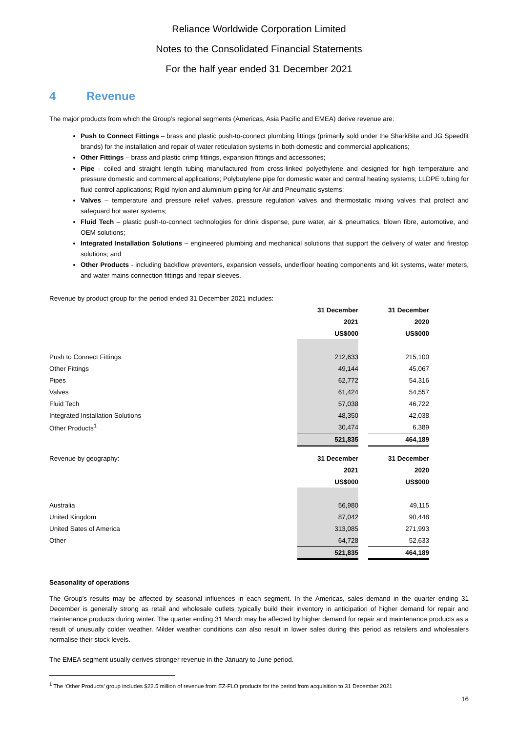Reliance Worldwide Corporation Limited
Notes to the Consolidated Financial Statements
For the half year ended 31 December 2021
4 Revenue
The major products from which the Group’s regional segments (Americas, Asia Pacific and EMEA) derive revenue are:
Push to Connect Fittings – brass and plastic push-to-connect plumbing fittings (primarily sold under the SharkBite and JG Speedfit brands) for the installation and repair of water reticulation systems in both domestic and commercial applications;
Other Fittings – brass and plastic crimp fittings, expansion fittings and accessories;
Pipe - coiled and straight length tubing manufactured from cross-linked polyethylene and designed for high temperature and pressure domestic and commercial applications; Polybutylene pipe for domestic water and central heating systems; LLDPE tubing for fluid control applications; Rigid nylon and aluminium piping for Air and Pneumatic systems;
Valves – temperature and pressure relief valves, pressure regulation valves and thermostatic mixing valves that protect and safeguard hot water systems;
Fluid Tech – plastic push-to-connect technologies for drink dispense, pure water, air & pneumatics, blown fibre, automotive, and OEM solutions;
Integrated Installation Solutions – engineered plumbing and mechanical solutions that support the delivery of water and firestop solutions; and
Other Products - including backflow preventers, expansion vessels, underfloor heating components and kit systems, water meters, and water mains connection fittings and repair sleeves.
| Revenue by product group for the period ended 31 December 2021 includes: | | | |
| | 31 December | | 31 December |
| | 2021 | | 2020 |
| | US$000 | | US$000 |
| Push to Connect Fittings | 212,633 | | 215,100 |
| Other Fittings | 49,144 | | 45,067 |
| Pipes | 62,772 | | 54,316 |
| Valves | 61,424 | | 54,557 |
| Fluid Tech | 57,038 | | 46,722 |
| Integrated Installation Solutions | 48,350 | | 42,038 |
| Other Products<sup>1</sup> | 30,474 | | 6,389 |
| | 521,835 | | 464,189 |
| Revenue by geography: | 31 December | | 31 December |
| | 2021 | | 2020 |
| | US$000 | | US$000 |
| Australia | 56,980 | | 49,115 |
| United Kingdom | 87,042 | | 90,448 |
| United Sates of America | 313,085 | | 271,993 |
| Other | 64,728 | | 52,633 |
| | 521,835 | | 464,189 |
Seasonality of operations
The Group’s results may be affected by seasonal influences in each segment. In the Americas, sales demand in the quarter ending 31 December is generally strong as retail and wholesale outlets typically build their inventory in anticipation of higher demand for repair and maintenance products during winter. The quarter ending 31 March may be affected by higher demand for repair and maintenance products as a result of unusually colder weather. Milder weather conditions can also result in lower sales during this period as retailers and wholesalers normalise their stock levels.
The EMEA segment usually derives stronger revenue in the January to June period.
<sup>1</sup> The ‘Other Products’ group includes $22.5 million of revenue from EZ-FLO products for the period from acquisition to 31 December 2021
16